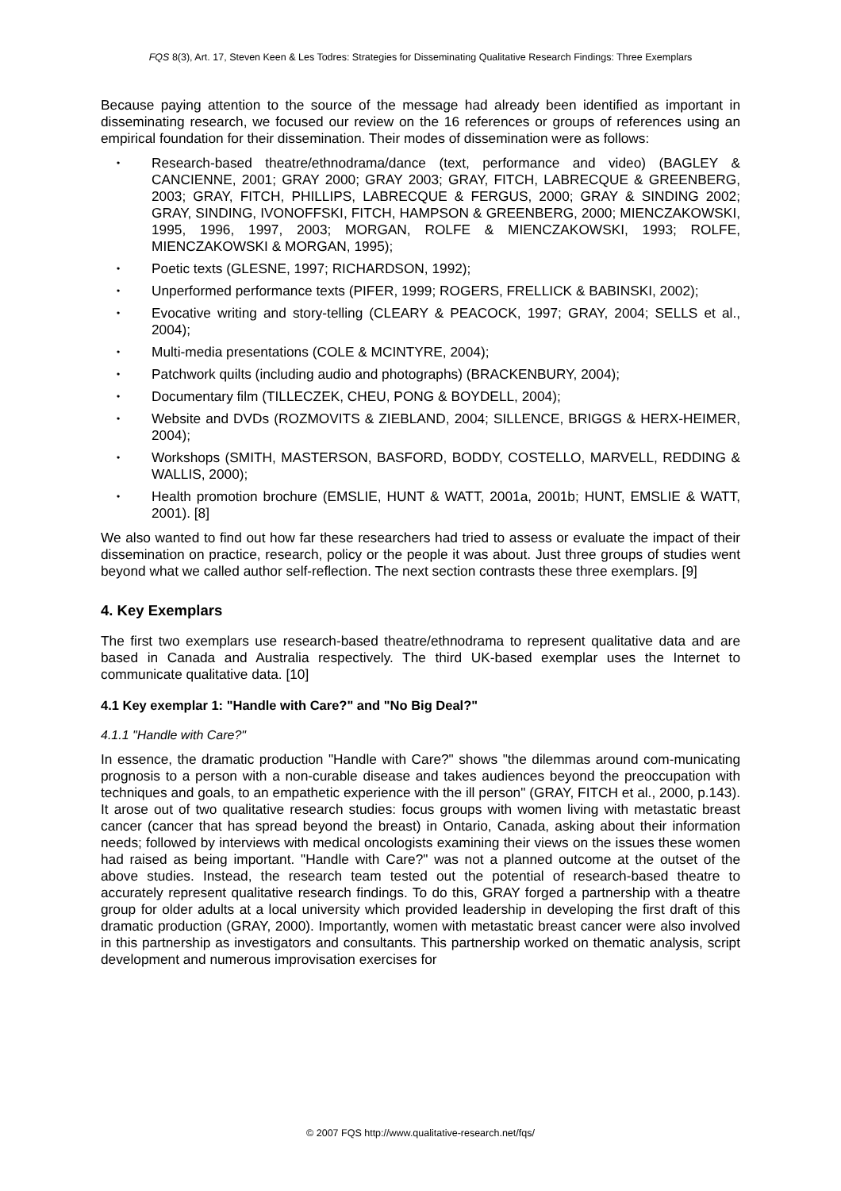FQS 8(3), Art. 17, Steven Keen & Les Todres: Strategies for Disseminating Qualitative Research Findings: Three Exemplars
Because paying attention to the source of the message had already been identified as important in disseminating research, we focused our review on the 16 references or groups of references using an empirical foundation for their dissemination. Their modes of dissemination were as follows:
• Research-based theatre/ethnodrama/dance (text, performance and video) (BAGLEY & CANCIENNE, 2001; GRAY 2000; GRAY 2003; GRAY, FITCH, LABRECQUE & GREENBERG, 2003; GRAY, FITCH, PHILLIPS, LABRECQUE & FERGUS, 2000; GRAY & SINDING 2002; GRAY, SINDING, IVONOFFSKI, FITCH, HAMPSON & GREENBERG, 2000; MIENCZAKOWSKI, 1995, 1996, 1997, 2003; MORGAN, ROLFE & MIENCZAKOWSKI, 1993; ROLFE, MIENCZAKOWSKI & MORGAN, 1995);
• Poetic texts (GLESNE, 1997; RICHARDSON, 1992);
• Unperformed performance texts (PIFER, 1999; ROGERS, FRELLICK & BABINSKI, 2002);
• Evocative writing and story-telling (CLEARY & PEACOCK, 1997; GRAY, 2004; SELLS et al., 2004);
• Multi-media presentations (COLE & MCINTYRE, 2004);
• Patchwork quilts (including audio and photographs) (BRACKENBURY, 2004);
• Documentary film (TILLECZEK, CHEU, PONG & BOYDELL, 2004);
• Website and DVDs (ROZMOVITS & ZIEBLAND, 2004; SILLENCE, BRIGGS & HERX-HEIMER, 2004);
• Workshops (SMITH, MASTERSON, BASFORD, BODDY, COSTELLO, MARVELL, REDDING & WALLIS, 2000);
• Health promotion brochure (EMSLIE, HUNT & WATT, 2001a, 2001b; HUNT, EMSLIE & WATT, 2001). [8]
We also wanted to find out how far these researchers had tried to assess or evaluate the impact of their dissemination on practice, research, policy or the people it was about. Just three groups of studies went beyond what we called author self-reflection. The next section contrasts these three exemplars. [9]
4. Key Exemplars
The first two exemplars use research-based theatre/ethnodrama to represent qualitative data and are based in Canada and Australia respectively. The third UK-based exemplar uses the Internet to communicate qualitative data. [10]
4.1 Key exemplar 1: "Handle with Care?" and "No Big Deal?"
4.1.1 "Handle with Care?"
In essence, the dramatic production "Handle with Care?" shows "the dilemmas around com-municating prognosis to a person with a non-curable disease and takes audiences beyond the preoccupation with techniques and goals, to an empathetic experience with the ill person" (GRAY, FITCH et al., 2000, p.143). It arose out of two qualitative research studies: focus groups with women living with metastatic breast cancer (cancer that has spread beyond the breast) in Ontario, Canada, asking about their information needs; followed by interviews with medical oncologists examining their views on the issues these women had raised as being important. "Handle with Care?" was not a planned outcome at the outset of the above studies. Instead, the research team tested out the potential of research-based theatre to accurately represent qualitative research findings. To do this, GRAY forged a partnership with a theatre group for older adults at a local university which provided leadership in developing the first draft of this dramatic production (GRAY, 2000). Importantly, women with metastatic breast cancer were also involved in this partnership as investigators and consultants. This partnership worked on thematic analysis, script development and numerous improvisation exercises for
© 2007 FQS http://www.qualitative-research.net/fqs/